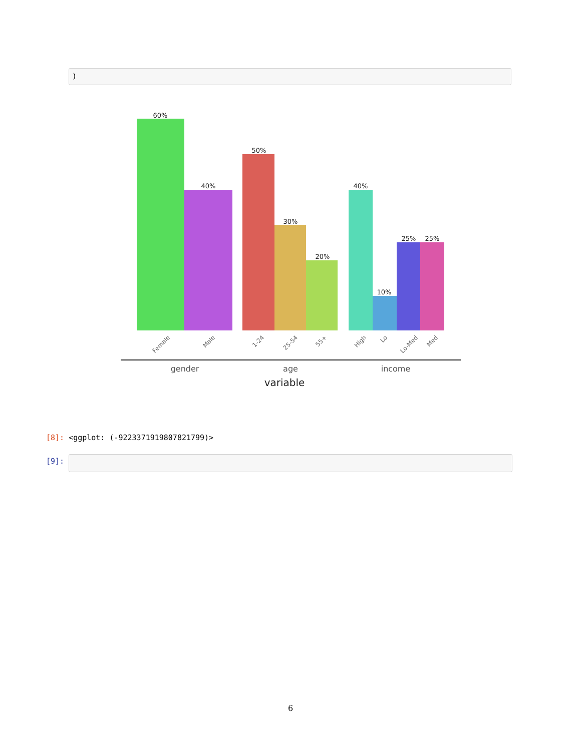)
60%
40%
50%
30%
20%
40%
10%
25%
25%
Female
Male
1-24
25-54
55+
High
Lo
Lo-Med
Med
gender
age
income
variable
[8]: <ggplot: (-9223371919807821799)>
[9]:
6